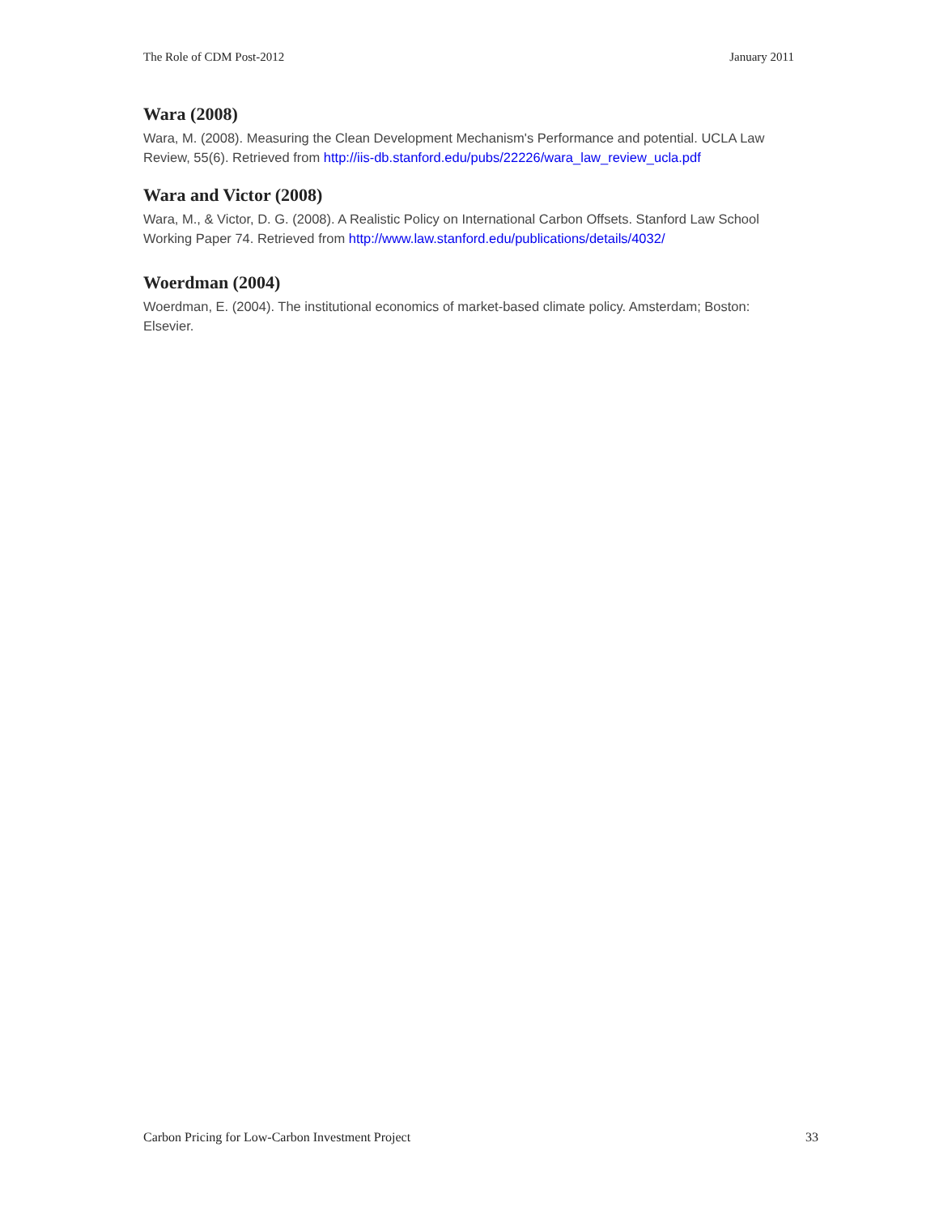The Role of CDM Post-2012 January 2011
Wara (2008)
Wara, M. (2008). Measuring the Clean Development Mechanism's Performance and potential. UCLA Law Review, 55(6). Retrieved from http://iis-db.stanford.edu/pubs/22226/wara_law_review_ucla.pdf
Wara and Victor (2008)
Wara, M., & Victor, D. G. (2008). A Realistic Policy on International Carbon Offsets. Stanford Law School Working Paper 74. Retrieved from http://www.law.stanford.edu/publications/details/4032/
Woerdman (2004)
Woerdman, E. (2004). The institutional economics of market-based climate policy. Amsterdam; Boston: Elsevier.
Carbon Pricing for Low-Carbon Investment Project 33